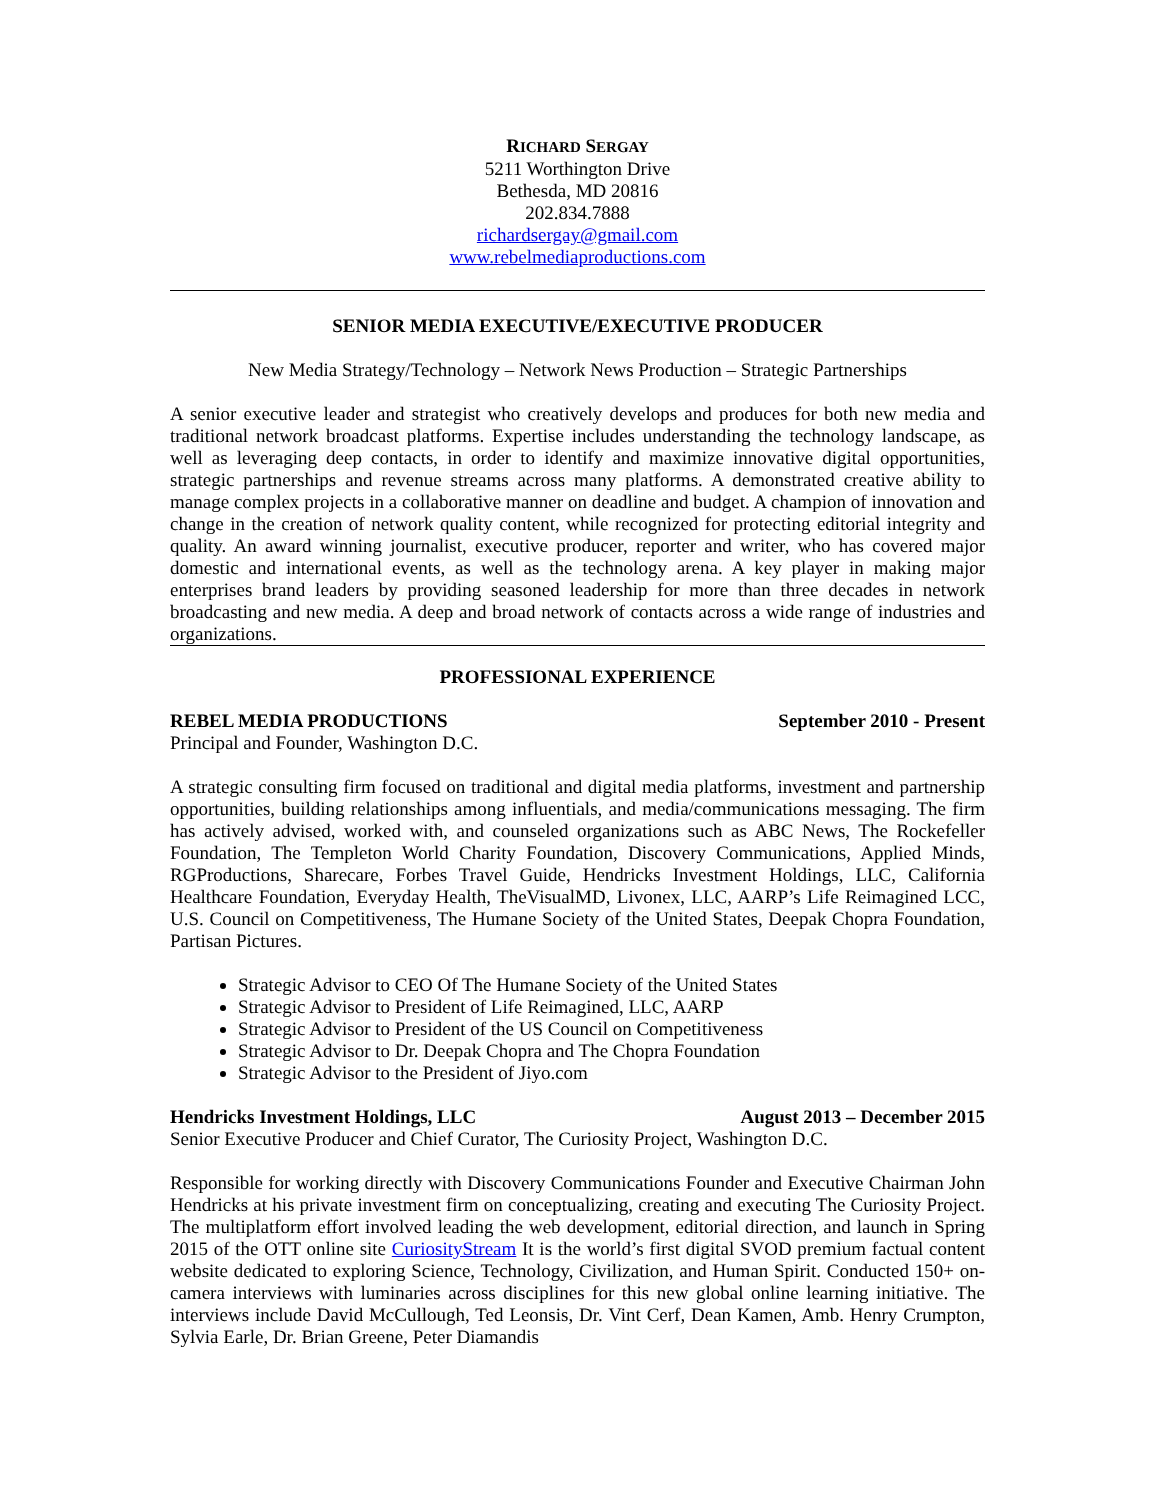RICHARD SERGAY
5211 Worthington Drive
Bethesda, MD 20816
202.834.7888
richardsergay@gmail.com
www.rebelmediaproductions.com
SENIOR MEDIA EXECUTIVE/EXECUTIVE PRODUCER
New Media Strategy/Technology – Network News Production – Strategic Partnerships
A senior executive leader and strategist who creatively develops and produces for both new media and traditional network broadcast platforms. Expertise includes understanding the technology landscape, as well as leveraging deep contacts, in order to identify and maximize innovative digital opportunities, strategic partnerships and revenue streams across many platforms. A demonstrated creative ability to manage complex projects in a collaborative manner on deadline and budget. A champion of innovation and change in the creation of network quality content, while recognized for protecting editorial integrity and quality. An award winning journalist, executive producer, reporter and writer, who has covered major domestic and international events, as well as the technology arena. A key player in making major enterprises brand leaders by providing seasoned leadership for more than three decades in network broadcasting and new media. A deep and broad network of contacts across a wide range of industries and organizations.
PROFESSIONAL EXPERIENCE
REBEL MEDIA PRODUCTIONS September 2010 - Present
Principal and Founder, Washington D.C.
A strategic consulting firm focused on traditional and digital media platforms, investment and partnership opportunities, building relationships among influentials, and media/communications messaging. The firm has actively advised, worked with, and counseled organizations such as ABC News, The Rockefeller Foundation, The Templeton World Charity Foundation, Discovery Communications, Applied Minds, RGProductions, Sharecare, Forbes Travel Guide, Hendricks Investment Holdings, LLC, California Healthcare Foundation, Everyday Health, TheVisualMD, Livonex, LLC, AARP’s Life Reimagined LCC, U.S. Council on Competitiveness, The Humane Society of the United States, Deepak Chopra Foundation, Partisan Pictures.
Strategic Advisor to CEO Of The Humane Society of the United States
Strategic Advisor to President of Life Reimagined, LLC, AARP
Strategic Advisor to President of the US Council on Competitiveness
Strategic Advisor to Dr. Deepak Chopra and The Chopra Foundation
Strategic Advisor to the President of Jiyo.com
Hendricks Investment Holdings, LLC August 2013 – December 2015
Senior Executive Producer and Chief Curator, The Curiosity Project, Washington D.C.
Responsible for working directly with Discovery Communications Founder and Executive Chairman John Hendricks at his private investment firm on conceptualizing, creating and executing The Curiosity Project. The multiplatform effort involved leading the web development, editorial direction, and launch in Spring 2015 of the OTT online site CuriosityStream It is the world’s first digital SVOD premium factual content website dedicated to exploring Science, Technology, Civilization, and Human Spirit. Conducted 150+ on- camera interviews with luminaries across disciplines for this new global online learning initiative. The interviews include David McCullough, Ted Leonsis, Dr. Vint Cerf, Dean Kamen, Amb. Henry Crumpton, Sylvia Earle, Dr. Brian Greene, Peter Diamandis